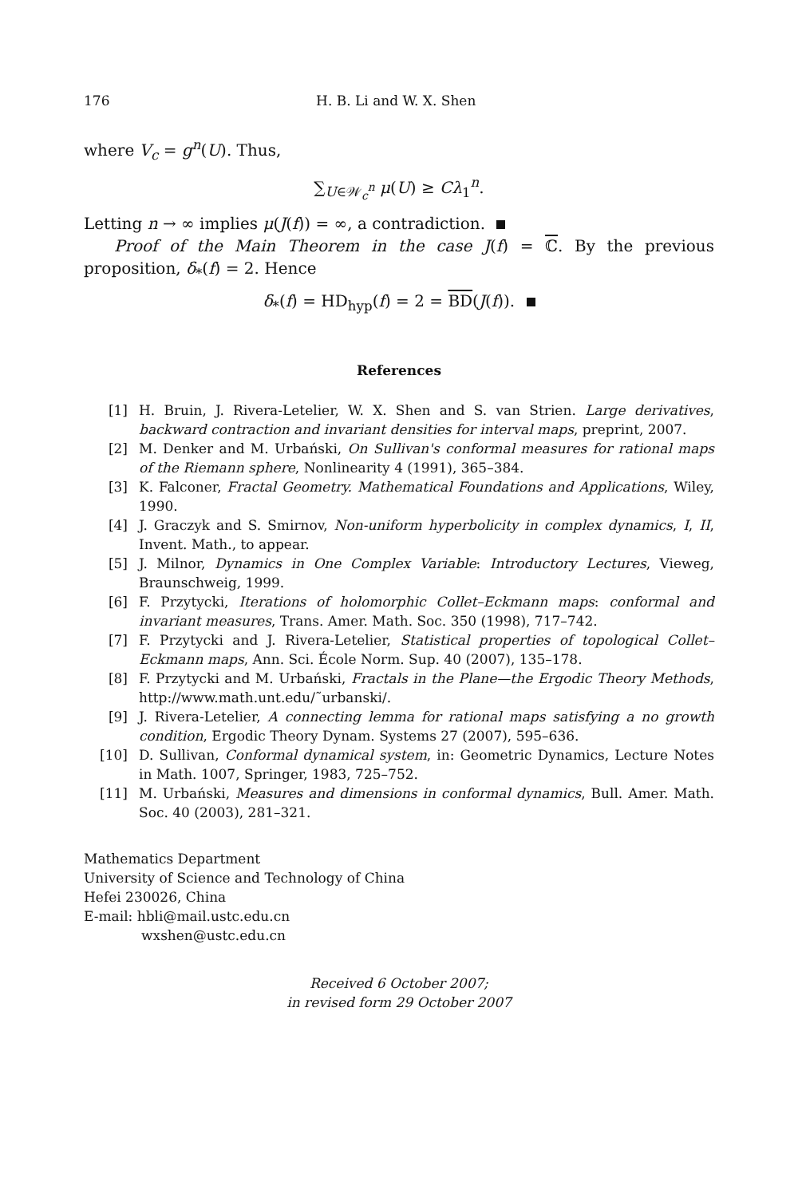176 H. B. Li and W. X. Shen
where V<sub>c</sub> = g<sup>n</sup>(U). Thus,
∑<sub>U∈𝒲<sub>c</sub><sup>n</sup></sub> μ(U) ≥ Cλ<sub>1</sub><sup>n</sup>.
Letting n → ∞ implies μ(J(f)) = ∞, a contradiction.
Proof of the Main Theorem in the case J(f) = ℂ. By the previous proposition, δ<sub>*</sub>(f) = 2. Hence
δ<sub>*</sub>(f) = HD<sub>hyp</sub>(f) = 2 = BD(J(f)).
References
[1] H. Bruin, J. Rivera-Letelier, W. X. Shen and S. van Strien. Large derivatives, backward contraction and invariant densities for interval maps, preprint, 2007.
[2] M. Denker and M. Urbański, On Sullivan's conformal measures for rational maps of the Riemann sphere, Nonlinearity 4 (1991), 365–384.
[3] K. Falconer, Fractal Geometry. Mathematical Foundations and Applications, Wiley, 1990.
[4] J. Graczyk and S. Smirnov, Non-uniform hyperbolicity in complex dynamics, I, II, Invent. Math., to appear.
[5] J. Milnor, Dynamics in One Complex Variable: Introductory Lectures, Vieweg, Braunschweig, 1999.
[6] F. Przytycki, Iterations of holomorphic Collet–Eckmann maps: conformal and invariant measures, Trans. Amer. Math. Soc. 350 (1998), 717–742.
[7] F. Przytycki and J. Rivera-Letelier, Statistical properties of topological Collet–Eckmann maps, Ann. Sci. École Norm. Sup. 40 (2007), 135–178.
[8] F. Przytycki and M. Urbański, Fractals in the Plane—the Ergodic Theory Methods, http://www.math.unt.edu/˜urbanski/.
[9] J. Rivera-Letelier, A connecting lemma for rational maps satisfying a no growth condition, Ergodic Theory Dynam. Systems 27 (2007), 595–636.
[10] D. Sullivan, Conformal dynamical system, in: Geometric Dynamics, Lecture Notes in Math. 1007, Springer, 1983, 725–752.
[11] M. Urbański, Measures and dimensions in conformal dynamics, Bull. Amer. Math. Soc. 40 (2003), 281–321.
Mathematics Department
University of Science and Technology of China
Hefei 230026, China
E-mail: hbli@mail.ustc.edu.cn
wxshen@ustc.edu.cn
Received 6 October 2007;
in revised form 29 October 2007